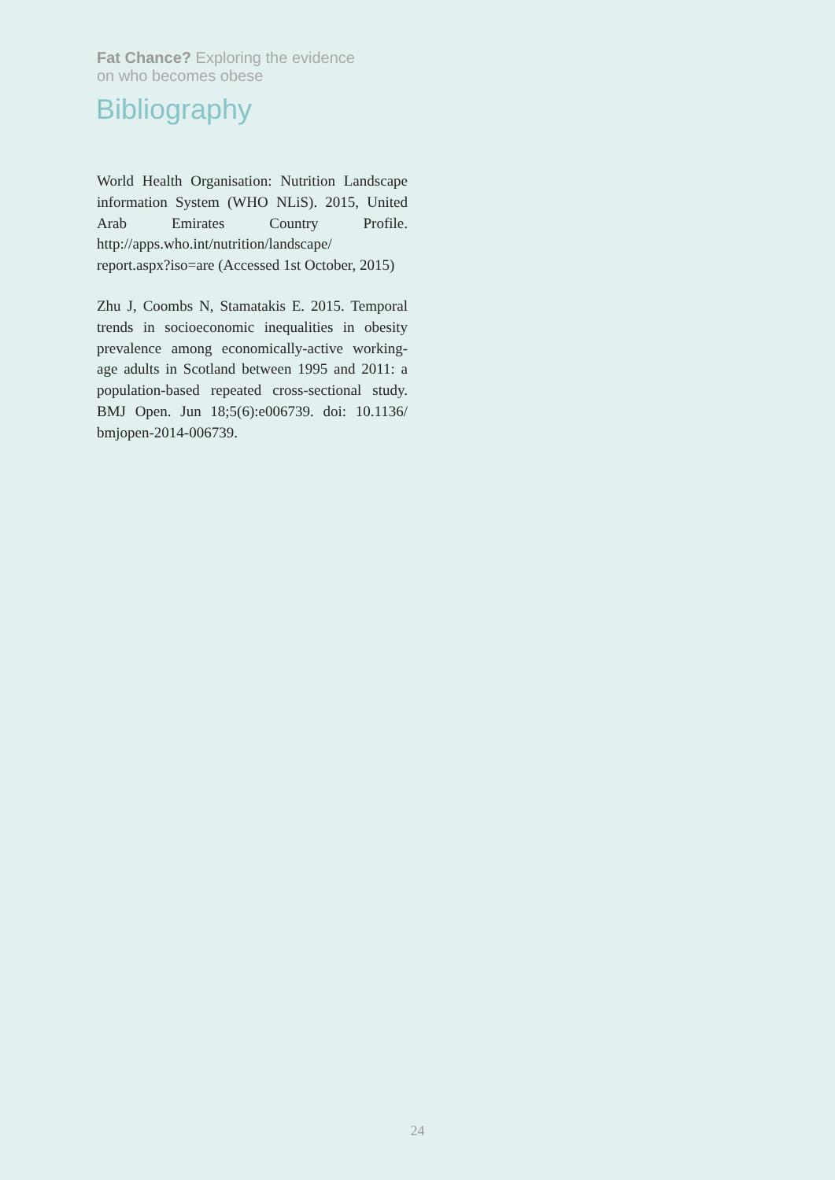Fat Chance? Exploring the evidence
on who becomes obese
Bibliography
World Health Organisation: Nutrition Landscape information System (WHO NLiS). 2015, United Arab Emirates Country Profile. http://apps.who.int/nutrition/landscape/ report.aspx?iso=are (Accessed 1st October, 2015)
Zhu J, Coombs N, Stamatakis E. 2015. Temporal trends in socioeconomic inequalities in obesity prevalence among economically-active working-age adults in Scotland between 1995 and 2011: a population-based repeated cross-sectional study. BMJ Open. Jun 18;5(6):e006739. doi: 10.1136/ bmjopen-2014-006739.
24